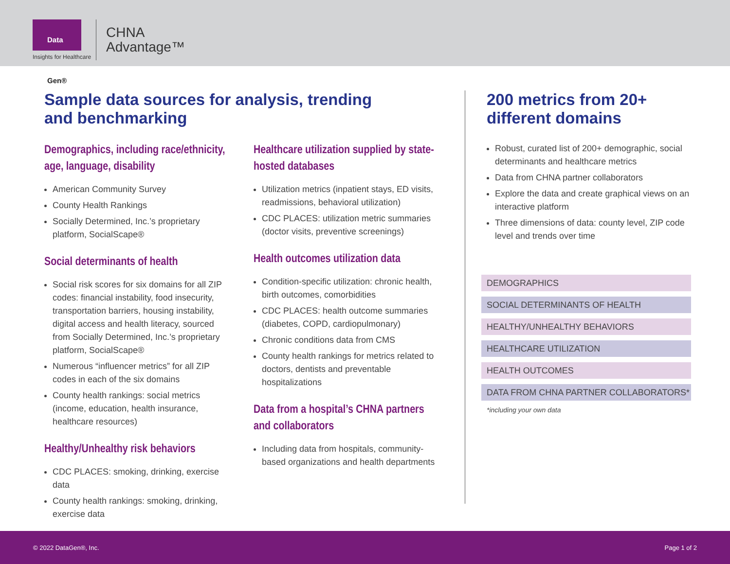Data Gen®
Insights for Healthcare
CHNA
Advantage™
Sample data sources for analysis, trending
and benchmarking
Demographics, including race/ethnicity, age, language, disability
American Community Survey
County Health Rankings
Socially Determined, Inc.’s proprietary platform, SocialScape®
Social determinants of health
Social risk scores for six domains for all ZIP codes: financial instability, food insecurity, transportation barriers, housing instability, digital access and health literacy, sourced from Socially Determined, Inc.’s proprietary platform, SocialScape®
Numerous “influencer metrics” for all ZIP codes in each of the six domains
County health rankings: social metrics (income, education, health insurance, healthcare resources)
Healthy/Unhealthy risk behaviors
CDC PLACES: smoking, drinking, exercise data
County health rankings: smoking, drinking, exercise data
Healthcare utilization supplied by state-hosted databases
Utilization metrics (inpatient stays, ED visits, readmissions, behavioral utilization)
CDC PLACES: utilization metric summaries (doctor visits, preventive screenings)
Health outcomes utilization data
Condition-specific utilization: chronic health, birth outcomes, comorbidities
CDC PLACES: health outcome summaries (diabetes, COPD, cardiopulmonary)
Chronic conditions data from CMS
County health rankings for metrics related to doctors, dentists and preventable hospitalizations
Data from a hospital’s CHNA partners and collaborators
Including data from hospitals, community-based organizations and health departments
200 metrics from 20+
different domains
Robust, curated list of 200+ demographic, social determinants and healthcare metrics
Data from CHNA partner collaborators
Explore the data and create graphical views on an interactive platform
Three dimensions of data: county level, ZIP code level and trends over time
DEMOGRAPHICS
SOCIAL DETERMINANTS OF HEALTH
HEALTHY/UNHEALTHY BEHAVIORS
HEALTHCARE UTILIZATION
HEALTH OUTCOMES
DATA FROM CHNA PARTNER COLLABORATORS*
*including your own data
© 2022 DataGen®, Inc. Page 1 of 2